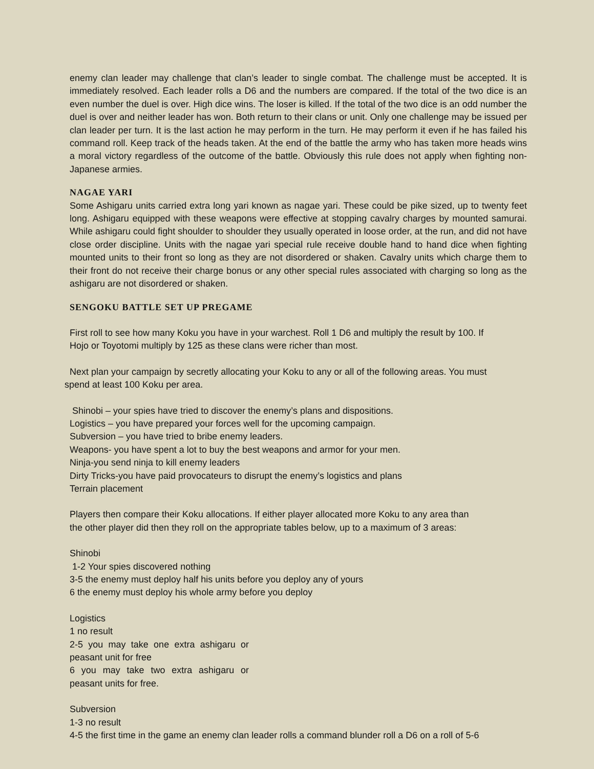enemy clan leader may challenge that clan’s leader to single combat. The challenge must be accepted. It is immediately resolved. Each leader rolls a D6 and the numbers are compared. If the total of the two dice is an even number the duel is over. High dice wins. The loser is killed. If the total of the two dice is an odd number the duel is over and neither leader has won. Both return to their clans or unit. Only one challenge may be issued per clan leader per turn. It is the last action he may perform in the turn. He may perform it even if he has failed his command roll. Keep track of the heads taken. At the end of the battle the army who has taken more heads wins a moral victory regardless of the outcome of the battle. Obviously this rule does not apply when fighting non-Japanese armies.
NAGAE YARI
Some Ashigaru units carried extra long yari known as nagae yari. These could be pike sized, up to twenty feet long. Ashigaru equipped with these weapons were effective at stopping cavalry charges by mounted samurai. While ashigaru could fight shoulder to shoulder they usually operated in loose order, at the run, and did not have close order discipline. Units with the nagae yari special rule receive double hand to hand dice when fighting mounted units to their front so long as they are not disordered or shaken. Cavalry units which charge them to their front do not receive their charge bonus or any other special rules associated with charging so long as the ashigaru are not disordered or shaken.
SENGOKU BATTLE SET UP PREGAME
First roll to see how many Koku you have in your warchest. Roll 1 D6 and multiply the result by 100. If
Hojo or Toyotomi multiply by 125 as these clans were richer than most.
Next plan your campaign by secretly allocating your Koku to any or all of the following areas. You must
spend at least 100 Koku per area.
Shinobi – your spies have tried to discover the enemy’s plans and dispositions.
Logistics – you have prepared your forces well for the upcoming campaign.
Subversion – you have tried to bribe enemy leaders.
Weapons- you have spent a lot to buy the best weapons and armor for your men.
Ninja-you send ninja to kill enemy leaders
Dirty Tricks-you have paid provocateurs to disrupt the enemy’s logistics and plans
Terrain placement
Players then compare their Koku allocations. If either player allocated more Koku to any area than
the other player did then they roll on the appropriate tables below, up to a maximum of 3 areas:
Shinobi
1-2 Your spies discovered nothing
3-5 the enemy must deploy half his units before you deploy any of yours
6 the enemy must deploy his whole army before you deploy
Logistics
1 no result
2-5 you may take one extra ashigaru or peasant unit for free
6 you may take two extra ashigaru or peasant units for free.
Subversion
1-3 no result
4-5 the first time in the game an enemy clan leader rolls a command blunder roll a D6 on a roll of 5-6